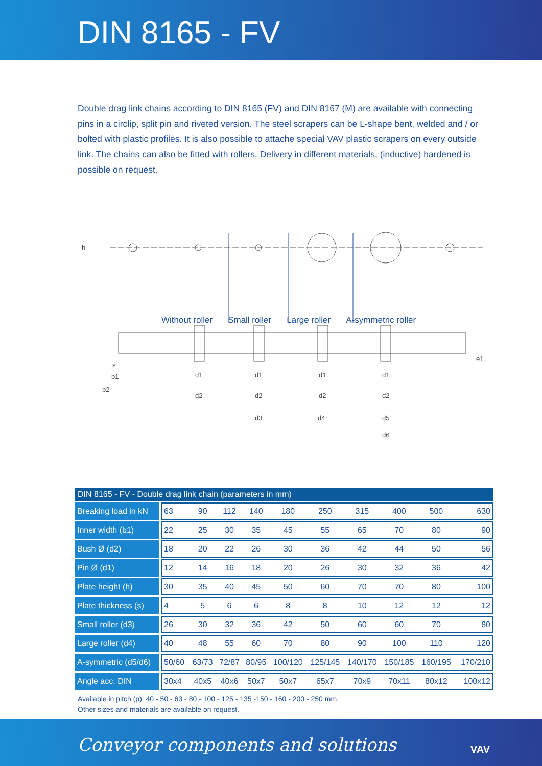DIN 8165 - FV
Double drag link chains according to DIN 8165 (FV) and DIN 8167 (M) are available with connecting pins in a circlip, split pin and riveted version. The steel scrapers can be L-shape bent, welded and / or bolted with plastic profiles. It is also possible to attache special VAV plastic scrapers on every outside link. The chains can also be fitted with rollers. Delivery in different materials, (inductive) hardened is possible on request.
Without roller Small roller Large roller A-symmetric roller
h
s
b1
b2
e1
d1 d1 d1 d1
d2 d2 d2 d2
d3 d4 d5
d6
DIN 8165 - FV - Double drag link chain (parameters in mm)
| Breaking load in kN | 63 | 90 | 112 | 140 | 180 | 250 | 315 | 400 | 500 | 630 |
| Inner width (b1) | 22 | 25 | 30 | 35 | 45 | 55 | 65 | 70 | 80 | 90 |
| Bush Ø (d2) | 18 | 20 | 22 | 26 | 30 | 36 | 42 | 44 | 50 | 56 |
| Pin Ø (d1) | 12 | 14 | 16 | 18 | 20 | 26 | 30 | 32 | 36 | 42 |
| Plate height (h) | 30 | 35 | 40 | 45 | 50 | 60 | 70 | 70 | 80 | 100 |
| Plate thickness (s) | 4 | 5 | 6 | 6 | 8 | 8 | 10 | 12 | 12 | 12 |
| Small roller (d3) | 26 | 30 | 32 | 36 | 42 | 50 | 60 | 60 | 70 | 80 |
| Large roller (d4) | 40 | 48 | 55 | 60 | 70 | 80 | 90 | 100 | 110 | 120 |
| A-symmetric (d5/d6) | 50/60 | 63/73 | 72/87 | 80/95 | 100/120 | 125/145 | 140/170 | 150/185 | 160/195 | 170/210 |
| Angle acc. DIN | 30x4 | 40x5 | 40x6 | 50x7 | 50x7 | 65x7 | 70x9 | 70x11 | 80x12 | 100x12 |
Available in pitch (p): 40 - 50 - 63 - 80 - 100 - 125 - 135 -150 - 160 - 200 - 250 mm.
Other sizes and materials are available on request.
Conveyor components and solutions VAV